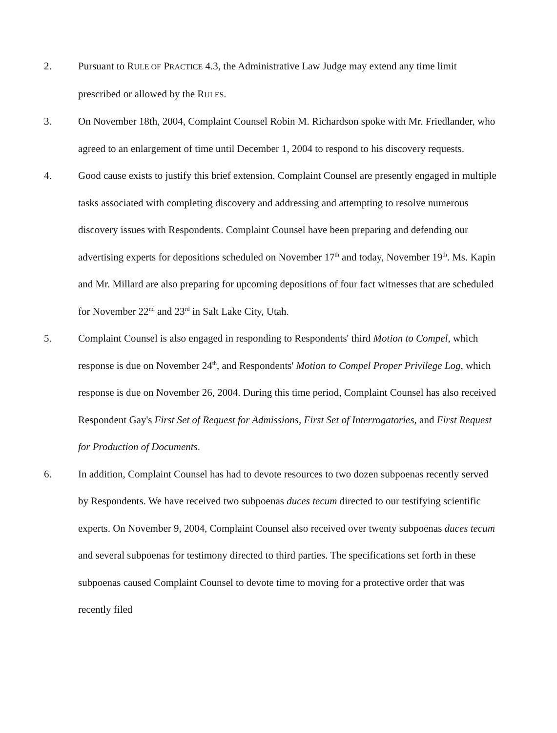2. Pursuant to RULE OF PRACTICE 4.3, the Administrative Law Judge may extend any time limit prescribed or allowed by the RULES.
3. On November 18th, 2004, Complaint Counsel Robin M. Richardson spoke with Mr. Friedlander, who agreed to an enlargement of time until December 1, 2004 to respond to his discovery requests.
4. Good cause exists to justify this brief extension. Complaint Counsel are presently engaged in multiple tasks associated with completing discovery and addressing and attempting to resolve numerous discovery issues with Respondents. Complaint Counsel have been preparing and defending our advertising experts for depositions scheduled on November 17<sup>th</sup> and today, November 19<sup>th</sup>. Ms. Kapin and Mr. Millard are also preparing for upcoming depositions of four fact witnesses that are scheduled for November 22<sup>nd</sup> and 23<sup>rd</sup> in Salt Lake City, Utah.
5. Complaint Counsel is also engaged in responding to Respondents' third Motion to Compel, which response is due on November 24<sup>th</sup>, and Respondents' Motion to Compel Proper Privilege Log, which response is due on November 26, 2004. During this time period, Complaint Counsel has also received Respondent Gay's First Set of Request for Admissions, First Set of Interrogatories, and First Request for Production of Documents.
6. In addition, Complaint Counsel has had to devote resources to two dozen subpoenas recently served by Respondents. We have received two subpoenas duces tecum directed to our testifying scientific experts. On November 9, 2004, Complaint Counsel also received over twenty subpoenas duces tecum and several subpoenas for testimony directed to third parties. The specifications set forth in these subpoenas caused Complaint Counsel to devote time to moving for a protective order that was recently filed